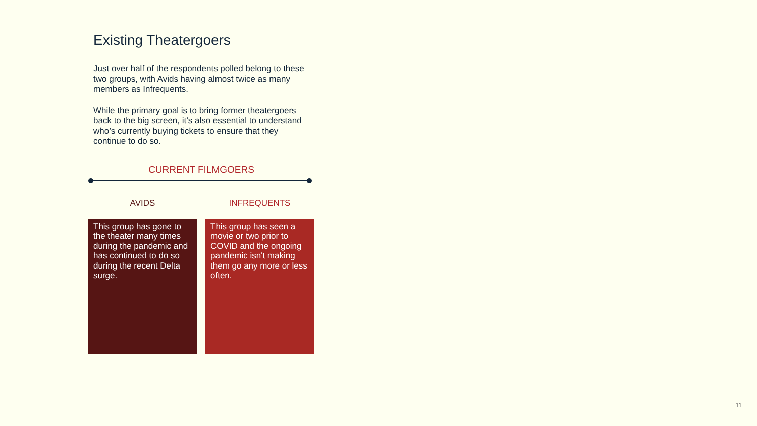Existing Theatergoers
Just over half of the respondents polled belong to these two groups, with Avids having almost twice as many members as Infrequents.
While the primary goal is to bring former theatergoers back to the big screen, it’s also essential to understand who’s currently buying tickets to ensure that they continue to do so.
CURRENT FILMGOERS
AVIDS
This group has gone to the theater many times during the pandemic and has continued to do so during the recent Delta surge.
INFREQUENTS
This group has seen a movie or two prior to COVID and the ongoing pandemic isn't making them go any more or less often.
11